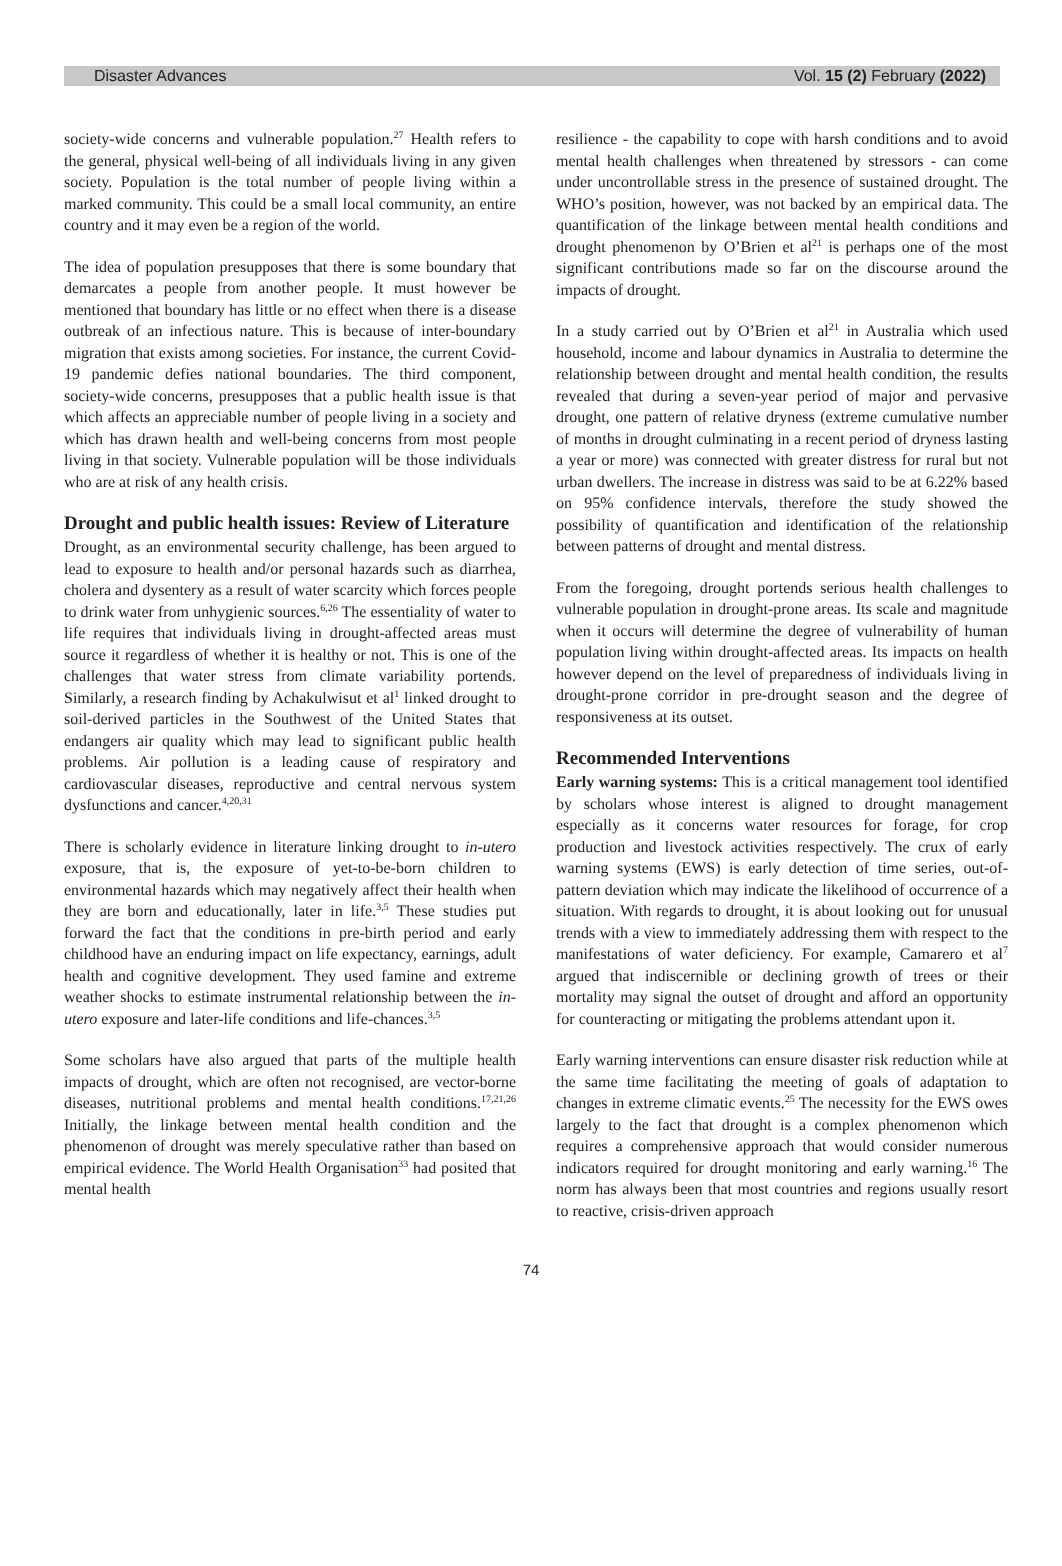Disaster Advances Vol. 15 (2) February (2022)
society-wide concerns and vulnerable population.<sup>27</sup> Health refers to the general, physical well-being of all individuals living in any given society. Population is the total number of people living within a marked community. This could be a small local community, an entire country and it may even be a region of the world.
The idea of population presupposes that there is some boundary that demarcates a people from another people. It must however be mentioned that boundary has little or no effect when there is a disease outbreak of an infectious nature. This is because of inter-boundary migration that exists among societies. For instance, the current Covid-19 pandemic defies national boundaries. The third component, society-wide concerns, presupposes that a public health issue is that which affects an appreciable number of people living in a society and which has drawn health and well-being concerns from most people living in that society. Vulnerable population will be those individuals who are at risk of any health crisis.
Drought and public health issues: Review of Literature
Drought, as an environmental security challenge, has been argued to lead to exposure to health and/or personal hazards such as diarrhea, cholera and dysentery as a result of water scarcity which forces people to drink water from unhygienic sources.<sup>6,26</sup> The essentiality of water to life requires that individuals living in drought-affected areas must source it regardless of whether it is healthy or not. This is one of the challenges that water stress from climate variability portends. Similarly, a research finding by Achakulwisut et al<sup>1</sup> linked drought to soil-derived particles in the Southwest of the United States that endangers air quality which may lead to significant public health problems. Air pollution is a leading cause of respiratory and cardiovascular diseases, reproductive and central nervous system dysfunctions and cancer.<sup>4,20,31</sup>
There is scholarly evidence in literature linking drought to in-utero exposure, that is, the exposure of yet-to-be-born children to environmental hazards which may negatively affect their health when they are born and educationally, later in life.<sup>3,5</sup> These studies put forward the fact that the conditions in pre-birth period and early childhood have an enduring impact on life expectancy, earnings, adult health and cognitive development. They used famine and extreme weather shocks to estimate instrumental relationship between the in-utero exposure and later-life conditions and life-chances.<sup>3,5</sup>
Some scholars have also argued that parts of the multiple health impacts of drought, which are often not recognised, are vector-borne diseases, nutritional problems and mental health conditions.<sup>17,21,26</sup> Initially, the linkage between mental health condition and the phenomenon of drought was merely speculative rather than based on empirical evidence. The World Health Organisation<sup>33</sup> had posited that mental health
resilience - the capability to cope with harsh conditions and to avoid mental health challenges when threatened by stressors - can come under uncontrollable stress in the presence of sustained drought. The WHO’s position, however, was not backed by an empirical data. The quantification of the linkage between mental health conditions and drought phenomenon by O’Brien et al<sup>21</sup> is perhaps one of the most significant contributions made so far on the discourse around the impacts of drought.
In a study carried out by O’Brien et al<sup>21</sup> in Australia which used household, income and labour dynamics in Australia to determine the relationship between drought and mental health condition, the results revealed that during a seven-year period of major and pervasive drought, one pattern of relative dryness (extreme cumulative number of months in drought culminating in a recent period of dryness lasting a year or more) was connected with greater distress for rural but not urban dwellers. The increase in distress was said to be at 6.22% based on 95% confidence intervals, therefore the study showed the possibility of quantification and identification of the relationship between patterns of drought and mental distress.
From the foregoing, drought portends serious health challenges to vulnerable population in drought-prone areas. Its scale and magnitude when it occurs will determine the degree of vulnerability of human population living within drought-affected areas. Its impacts on health however depend on the level of preparedness of individuals living in drought-prone corridor in pre-drought season and the degree of responsiveness at its outset.
Recommended Interventions
Early warning systems: This is a critical management tool identified by scholars whose interest is aligned to drought management especially as it concerns water resources for forage, for crop production and livestock activities respectively. The crux of early warning systems (EWS) is early detection of time series, out-of-pattern deviation which may indicate the likelihood of occurrence of a situation. With regards to drought, it is about looking out for unusual trends with a view to immediately addressing them with respect to the manifestations of water deficiency. For example, Camarero et al<sup>7</sup> argued that indiscernible or declining growth of trees or their mortality may signal the outset of drought and afford an opportunity for counteracting or mitigating the problems attendant upon it.
Early warning interventions can ensure disaster risk reduction while at the same time facilitating the meeting of goals of adaptation to changes in extreme climatic events.<sup>25</sup> The necessity for the EWS owes largely to the fact that drought is a complex phenomenon which requires a comprehensive approach that would consider numerous indicators required for drought monitoring and early warning.<sup>16</sup> The norm has always been that most countries and regions usually resort to reactive, crisis-driven approach
74